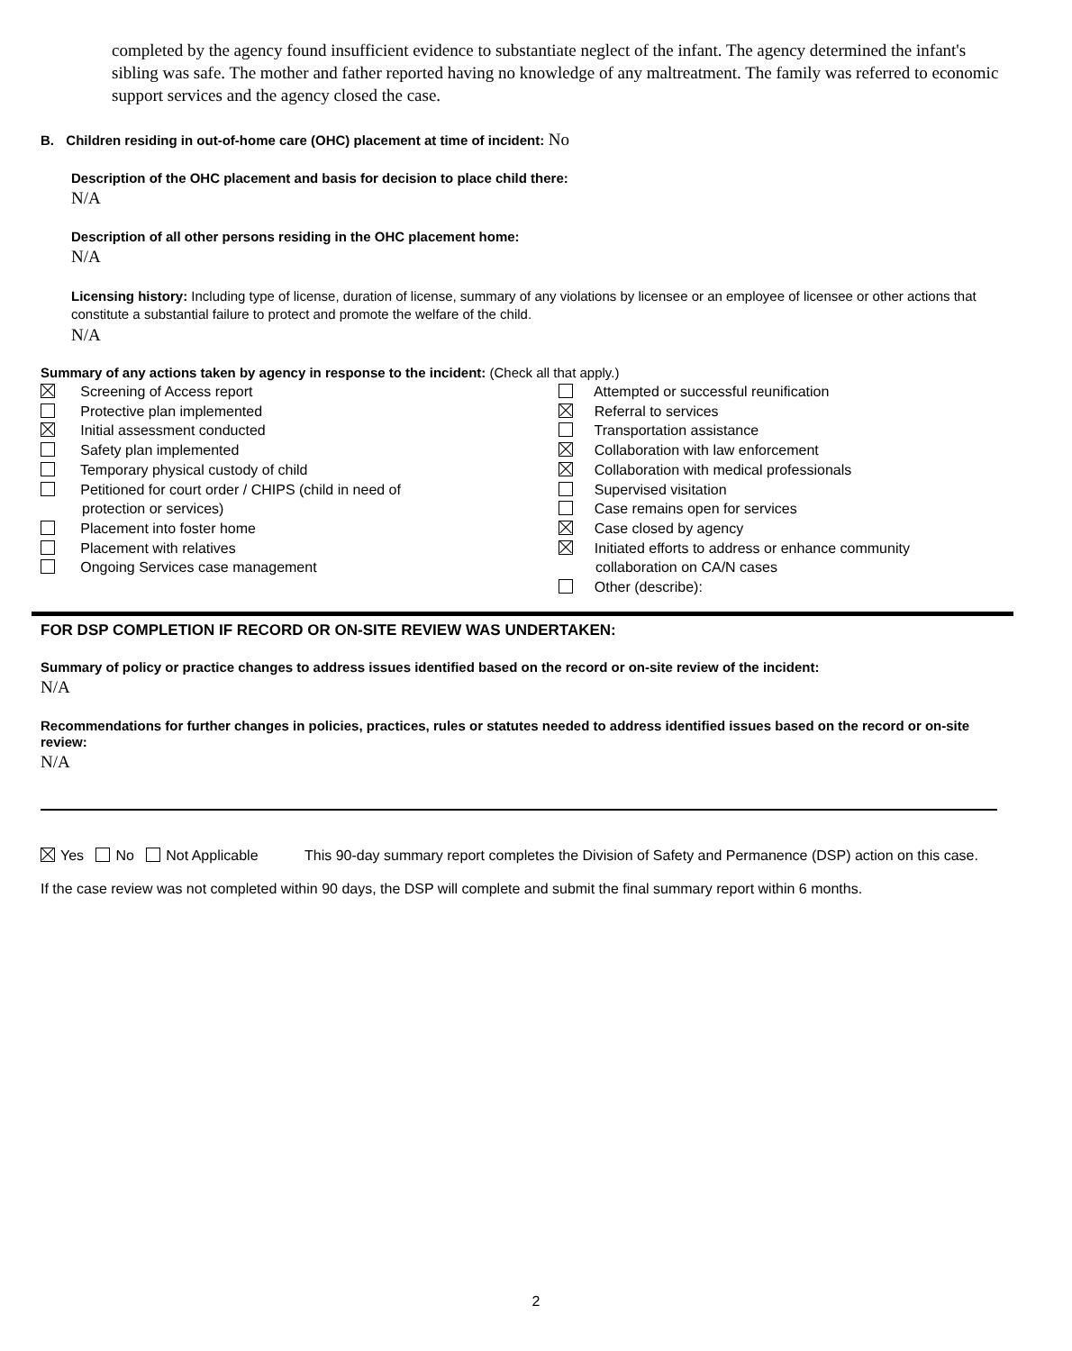completed by the agency found insufficient evidence to substantiate neglect of the infant. The agency determined the infant's sibling was safe. The mother and father reported having no knowledge of any maltreatment. The family was referred to economic support services and the agency closed the case.
B. Children residing in out-of-home care (OHC) placement at time of incident: No
Description of the OHC placement and basis for decision to place child there:
N/A
Description of all other persons residing in the OHC placement home:
N/A
Licensing history: Including type of license, duration of license, summary of any violations by licensee or an employee of licensee or other actions that constitute a substantial failure to protect and promote the welfare of the child.
N/A
Summary of any actions taken by agency in response to the incident: (Check all that apply.)
Screening of Access report
Protective plan implemented
Initial assessment conducted
Safety plan implemented
Temporary physical custody of child
Petitioned for court order / CHIPS (child in need of
protection or services)
Placement into foster home
Placement with relatives
Ongoing Services case management
Attempted or successful reunification
Referral to services
Transportation assistance
Collaboration with law enforcement
Collaboration with medical professionals
Supervised visitation
Case remains open for services
Case closed by agency
Initiated efforts to address or enhance community
collaboration on CA/N cases
Other (describe):
FOR DSP COMPLETION IF RECORD OR ON-SITE REVIEW WAS UNDERTAKEN:
Summary of policy or practice changes to address issues identified based on the record or on-site review of the incident:
N/A
Recommendations for further changes in policies, practices, rules or statutes needed to address identified issues based on the record or on-site review:
N/A
Yes No Not Applicable This 90-day summary report completes the Division of Safety and Permanence (DSP) action on this case.
If the case review was not completed within 90 days, the DSP will complete and submit the final summary report within 6 months.
2